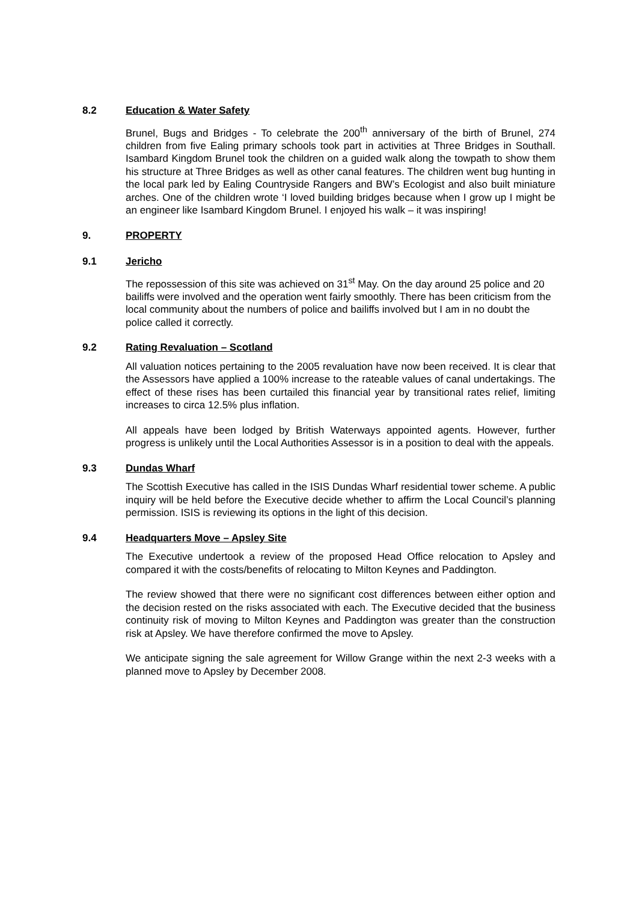8.2 Education & Water Safety
Brunel, Bugs and Bridges - To celebrate the 200<sup>th</sup> anniversary of the birth of Brunel, 274 children from five Ealing primary schools took part in activities at Three Bridges in Southall. Isambard Kingdom Brunel took the children on a guided walk along the towpath to show them his structure at Three Bridges as well as other canal features. The children went bug hunting in the local park led by Ealing Countryside Rangers and BW’s Ecologist and also built miniature arches. One of the children wrote ‘I loved building bridges because when I grow up I might be an engineer like Isambard Kingdom Brunel. I enjoyed his walk – it was inspiring!
9. PROPERTY
9.1 Jericho
The repossession of this site was achieved on 31<sup>st</sup> May. On the day around 25 police and 20 bailiffs were involved and the operation went fairly smoothly. There has been criticism from the local community about the numbers of police and bailiffs involved but I am in no doubt the police called it correctly.
9.2 Rating Revaluation – Scotland
All valuation notices pertaining to the 2005 revaluation have now been received. It is clear that the Assessors have applied a 100% increase to the rateable values of canal undertakings. The effect of these rises has been curtailed this financial year by transitional rates relief, limiting increases to circa 12.5% plus inflation.
All appeals have been lodged by British Waterways appointed agents. However, further progress is unlikely until the Local Authorities Assessor is in a position to deal with the appeals.
9.3 Dundas Wharf
The Scottish Executive has called in the ISIS Dundas Wharf residential tower scheme. A public inquiry will be held before the Executive decide whether to affirm the Local Council’s planning permission. ISIS is reviewing its options in the light of this decision.
9.4 Headquarters Move – Apsley Site
The Executive undertook a review of the proposed Head Office relocation to Apsley and compared it with the costs/benefits of relocating to Milton Keynes and Paddington.
The review showed that there were no significant cost differences between either option and the decision rested on the risks associated with each. The Executive decided that the business continuity risk of moving to Milton Keynes and Paddington was greater than the construction risk at Apsley. We have therefore confirmed the move to Apsley.
We anticipate signing the sale agreement for Willow Grange within the next 2-3 weeks with a planned move to Apsley by December 2008.